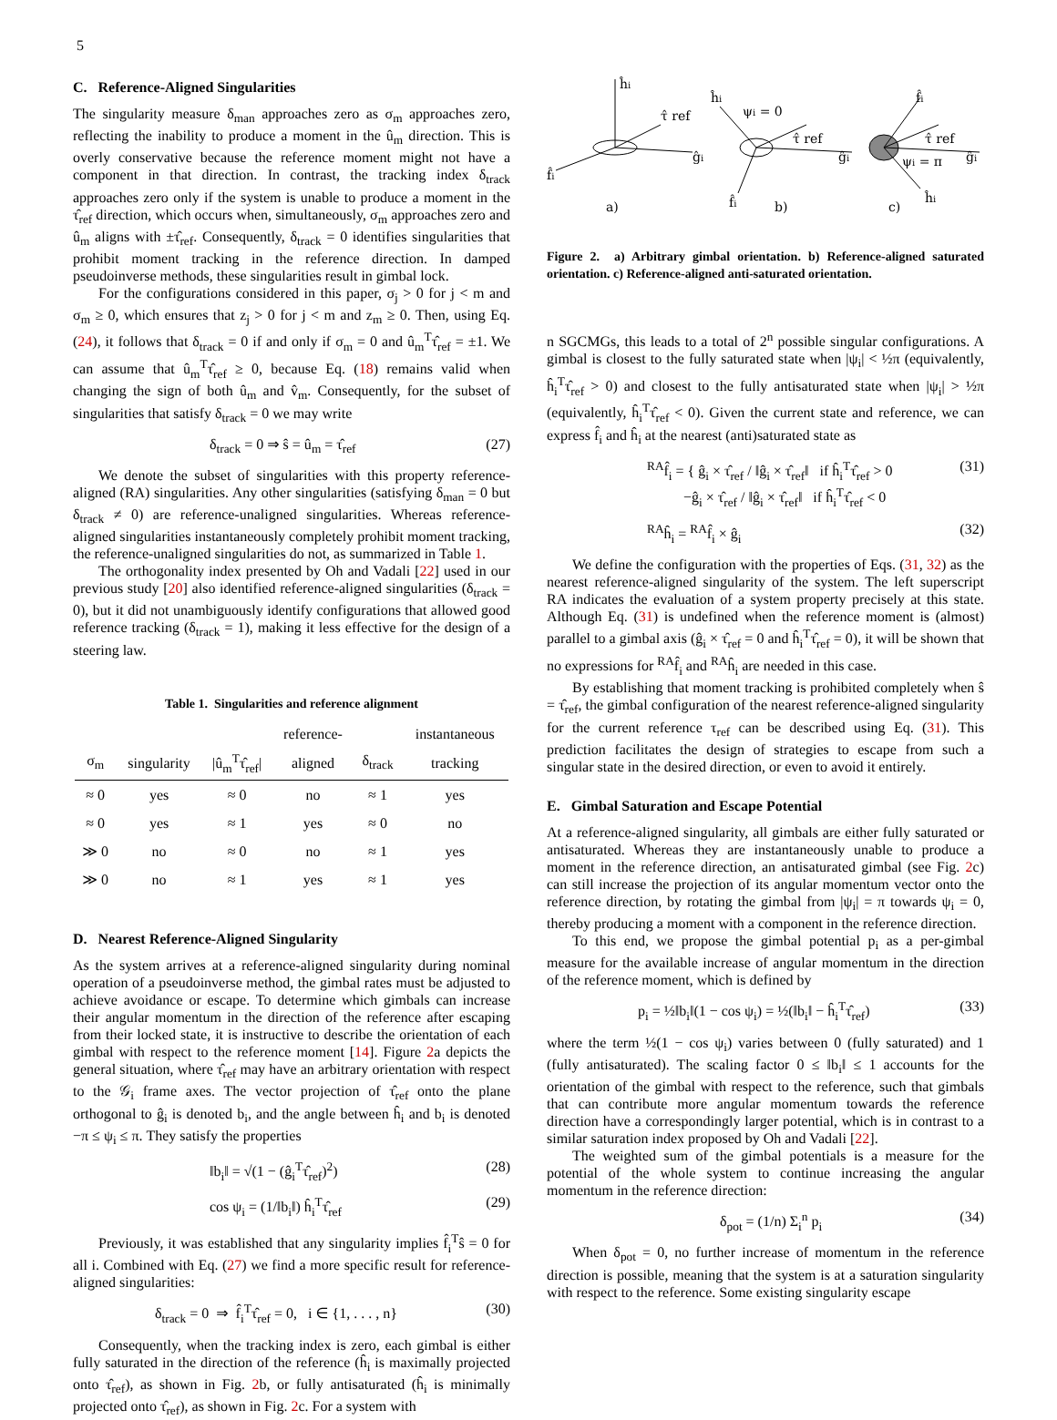5
C. Reference-Aligned Singularities
The singularity measure δ<sub>man</sub> approaches zero as σ<sub>m</sub> approaches zero, reflecting the inability to produce a moment in the û<sub>m</sub> direction. This is overly conservative because the reference moment might not have a component in that direction. In contrast, the tracking index δ<sub>track</sub> approaches zero only if the system is unable to produce a moment in the τ̂<sub>ref</sub> direction, which occurs when, simultaneously, σ<sub>m</sub> approaches zero and û<sub>m</sub> aligns with ±τ̂<sub>ref</sub>. Consequently, δ<sub>track</sub> = 0 identifies singularities that prohibit moment tracking in the reference direction. In damped pseudoinverse methods, these singularities result in gimbal lock.
For the configurations considered in this paper, σ<sub>j</sub> > 0 for j < m and σ<sub>m</sub> ≥ 0, which ensures that z<sub>j</sub> > 0 for j < m and z<sub>m</sub> ≥ 0. Then, using Eq. (24), it follows that δ<sub>track</sub> = 0 if and only if σ<sub>m</sub> = 0 and û<sub>m</sub><sup>T</sup>τ̂<sub>ref</sub> = ±1. We can assume that û<sub>m</sub><sup>T</sup>τ̂<sub>ref</sub> ≥ 0, because Eq. (18) remains valid when changing the sign of both û<sub>m</sub> and v̂<sub>m</sub>. Consequently, for the subset of singularities that satisfy δ<sub>track</sub> = 0 we may write
δ<sub>track</sub> = 0 ⇒ ŝ = û<sub>m</sub> = τ̂<sub>ref</sub> (27)
We denote the subset of singularities with this property reference-aligned (RA) singularities. Any other singularities (satisfying δ<sub>man</sub> = 0 but δ<sub>track</sub> ≠ 0) are reference-unaligned singularities. Whereas reference-aligned singularities instantaneously completely prohibit moment tracking, the reference-unaligned singularities do not, as summarized in Table 1.
The orthogonality index presented by Oh and Vadali [22] used in our previous study [20] also identified reference-aligned singularities (δ<sub>track</sub> = 0), but it did not unambiguously identify configurations that allowed good reference tracking (δ<sub>track</sub> = 1), making it less effective for the design of a steering law.
Table 1. Singularities and reference alignment
| | | | reference- | | instantaneous |
| --- | --- | --- | --- | --- | --- |
| σ<sub>m</sub> | singularity | /û<sub>m</sub><sup>T</sup>τ̂<sub>ref</sub>/ | aligned | δ<sub>track</sub> | tracking |
| ≈ 0 | yes | ≈ 0 | no | ≈ 1 | yes |
| ≈ 0 | yes | ≈ 1 | yes | ≈ 0 | no |
| ≫ 0 | no | ≈ 0 | no | ≈ 1 | yes |
| ≫ 0 | no | ≈ 1 | yes | ≈ 1 | yes |
D. Nearest Reference-Aligned Singularity
As the system arrives at a reference-aligned singularity during nominal operation of a pseudoinverse method, the gimbal rates must be adjusted to achieve avoidance or escape. To determine which gimbals can increase their angular momentum in the direction of the reference after escaping from their locked state, it is instructive to describe the orientation of each gimbal with respect to the reference moment [14]. Figure 2a depicts the general situation, where τ̂<sub>ref</sub> may have an arbitrary orientation with respect to the 𝒢<sub>i</sub> frame axes. The vector projection of τ̂<sub>ref</sub> onto the plane orthogonal to ĝ<sub>i</sub> is denoted b<sub>i</sub>, and the angle between ĥ<sub>i</sub> and b<sub>i</sub> is denoted −π ≤ ψ<sub>i</sub> ≤ π. They satisfy the properties
‖b<sub>i</sub>‖ = √(1 − (ĝ<sub>i</sub><sup>T</sup>τ̂<sub>ref</sub>)<sup>2</sup>) (28)
cos ψ<sub>i</sub> = (1/‖b<sub>i</sub>‖) ĥ<sub>i</sub><sup>T</sup>τ̂<sub>ref</sub> (29)
Previously, it was established that any singularity implies f̂<sub>i</sub><sup>T</sup>ŝ = 0 for all i. Combined with Eq. (27) we find a more specific result for reference-aligned singularities:
δ<sub>track</sub> = 0 ⇒ f̂<sub>i</sub><sup>T</sup>τ̂<sub>ref</sub> = 0, i ∈ {1, . . . , n} (30)
Consequently, when the tracking index is zero, each gimbal is either fully saturated in the direction of the reference (ĥ<sub>i</sub> is maximally projected onto τ̂<sub>ref</sub>), as shown in Fig. 2b, or fully antisaturated (ĥ<sub>i</sub> is minimally projected onto τ̂<sub>ref</sub>), as shown in Fig. 2c. For a system with
ĥi
τ̂ ref
ĝi
f̂i
a)
ĥi
ψi = 0
τ̂ ref
ĝi
f̂i
b)
f̂i
τ̂ ref
ψi = π
ĝi
ĥi
c)
Figure 2. a) Arbitrary gimbal orientation. b) Reference-aligned saturated orientation. c) Reference-aligned anti-saturated orientation.
n SGCMGs, this leads to a total of 2<sup>n</sup> possible singular configurations. A gimbal is closest to the fully saturated state when |ψ<sub>i</sub>| < ½π (equivalently, ĥ<sub>i</sub><sup>T</sup>τ̂<sub>ref</sub> > 0) and closest to the fully antisaturated state when |ψ<sub>i</sub>| > ½π (equivalently, ĥ<sub>i</sub><sup>T</sup>τ̂<sub>ref</sub> < 0). Given the current state and reference, we can express f̂<sub>i</sub> and ĥ<sub>i</sub> at the nearest (anti)saturated state as
<sup>RA</sup>f̂<sub>i</sub> = { ĝ<sub>i</sub> × τ̂<sub>ref</sub> / ‖ĝ<sub>i</sub> × τ̂<sub>ref</sub>‖ if ĥ<sub>i</sub><sup>T</sup>τ̂<sub>ref</sub> > 0
−ĝ<sub>i</sub> × τ̂<sub>ref</sub> / ‖ĝ<sub>i</sub> × τ̂<sub>ref</sub>‖ if ĥ<sub>i</sub><sup>T</sup>τ̂<sub>ref</sub> < 0 (31)
<sup>RA</sup>ĥ<sub>i</sub> = <sup>RA</sup>f̂<sub>i</sub> × ĝ<sub>i</sub> (32)
We define the configuration with the properties of Eqs. (31, 32) as the nearest reference-aligned singularity of the system. The left superscript RA indicates the evaluation of a system property precisely at this state. Although Eq. (31) is undefined when the reference moment is (almost) parallel to a gimbal axis (ĝ<sub>i</sub> × τ̂<sub>ref</sub> = 0 and ĥ<sub>i</sub><sup>T</sup>τ̂<sub>ref</sub> = 0), it will be shown that no expressions for <sup>RA</sup>f̂<sub>i</sub> and <sup>RA</sup>ĥ<sub>i</sub> are needed in this case.
By establishing that moment tracking is prohibited completely when ŝ = τ̂<sub>ref</sub>, the gimbal configuration of the nearest reference-aligned singularity for the current reference τ<sub>ref</sub> can be described using Eq. (31). This prediction facilitates the design of strategies to escape from such a singular state in the desired direction, or even to avoid it entirely.
E. Gimbal Saturation and Escape Potential
At a reference-aligned singularity, all gimbals are either fully saturated or antisaturated. Whereas they are instantaneously unable to produce a moment in the reference direction, an antisaturated gimbal (see Fig. 2c) can still increase the projection of its angular momentum vector onto the reference direction, by rotating the gimbal from |ψ<sub>i</sub>| = π towards ψ<sub>i</sub> = 0, thereby producing a moment with a component in the reference direction.
To this end, we propose the gimbal potential p<sub>i</sub> as a per-gimbal measure for the available increase of angular momentum in the direction of the reference moment, which is defined by
p<sub>i</sub> = ½‖b<sub>i</sub>‖(1 − cos ψ<sub>i</sub>) = ½(‖b<sub>i</sub>‖ − ĥ<sub>i</sub><sup>T</sup>τ̂<sub>ref</sub>) (33)
where the term ½(1 − cos ψ<sub>i</sub>) varies between 0 (fully saturated) and 1 (fully antisaturated). The scaling factor 0 ≤ ‖b<sub>i</sub>‖ ≤ 1 accounts for the orientation of the gimbal with respect to the reference, such that gimbals that can contribute more angular momentum towards the reference direction have a correspondingly larger potential, which is in contrast to a similar saturation index proposed by Oh and Vadali [22].
The weighted sum of the gimbal potentials is a measure for the potential of the whole system to continue increasing the angular momentum in the reference direction:
δ<sub>pot</sub> = (1/n) Σ<sub>i</sub><sup>n</sup> p<sub>i</sub> (34)
When δ<sub>pot</sub> = 0, no further increase of momentum in the reference direction is possible, meaning that the system is at a saturation singularity with respect to the reference. Some existing singularity escape